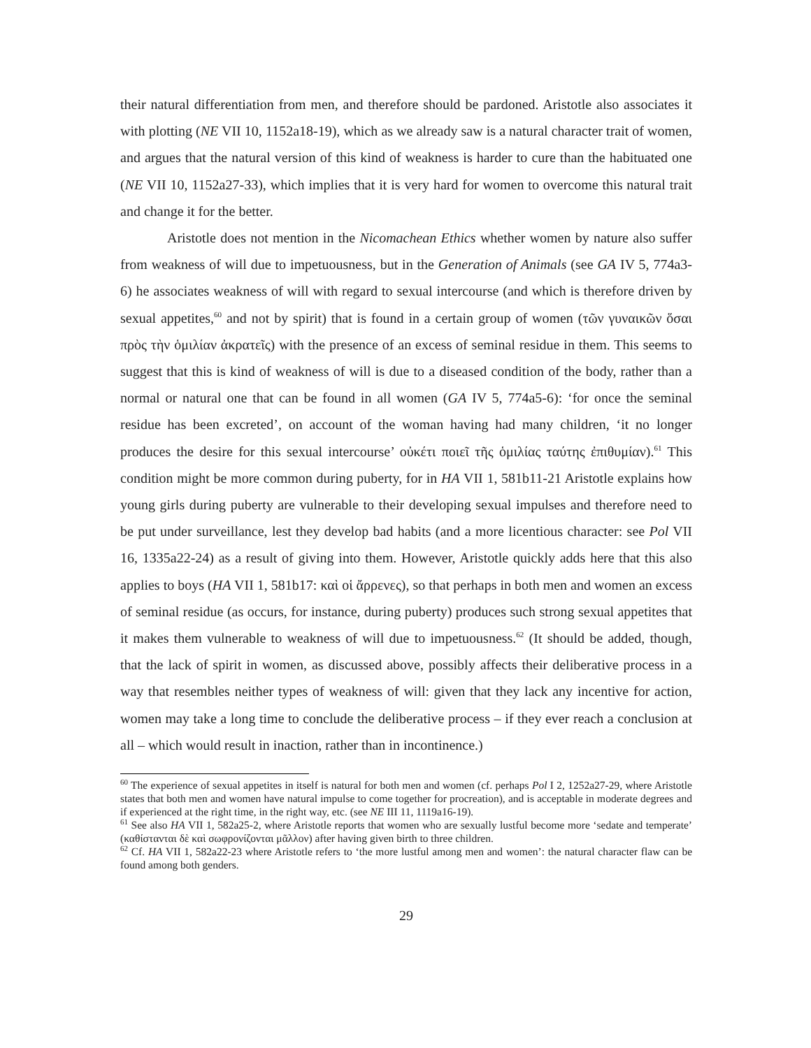their natural differentiation from men, and therefore should be pardoned. Aristotle also associates it with plotting (NE VII 10, 1152a18-19), which as we already saw is a natural character trait of women, and argues that the natural version of this kind of weakness is harder to cure than the habituated one (NE VII 10, 1152a27-33), which implies that it is very hard for women to overcome this natural trait and change it for the better.
Aristotle does not mention in the Nicomachean Ethics whether women by nature also suffer from weakness of will due to impetuousness, but in the Generation of Animals (see GA IV 5, 774a3-6) he associates weakness of will with regard to sexual intercourse (and which is therefore driven by sexual appetites,<sup>60</sup> and not by spirit) that is found in a certain group of women (τῶν γυναικῶν ὅσαι πρὸς τὴν ὁμιλίαν ἀκρατεῖς) with the presence of an excess of seminal residue in them. This seems to suggest that this is kind of weakness of will is due to a diseased condition of the body, rather than a normal or natural one that can be found in all women (GA IV 5, 774a5-6): ‘for once the seminal residue has been excreted’, on account of the woman having had many children, ‘it no longer produces the desire for this sexual intercourse’ οὐκέτι ποιεῖ τῆς ὁμιλίας ταύτης ἐπιθυμίαν).<sup>61</sup> This condition might be more common during puberty, for in HA VII 1, 581b11-21 Aristotle explains how young girls during puberty are vulnerable to their developing sexual impulses and therefore need to be put under surveillance, lest they develop bad habits (and a more licentious character: see Pol VII 16, 1335a22-24) as a result of giving into them. However, Aristotle quickly adds here that this also applies to boys (HA VII 1, 581b17: καὶ οἱ ἄρρενες), so that perhaps in both men and women an excess of seminal residue (as occurs, for instance, during puberty) produces such strong sexual appetites that it makes them vulnerable to weakness of will due to impetuousness.<sup>62</sup> (It should be added, though, that the lack of spirit in women, as discussed above, possibly affects their deliberative process in a way that resembles neither types of weakness of will: given that they lack any incentive for action, women may take a long time to conclude the deliberative process – if they ever reach a conclusion at all – which would result in inaction, rather than in incontinence.)
<sup>60</sup> The experience of sexual appetites in itself is natural for both men and women (cf. perhaps Pol I 2, 1252a27-29, where Aristotle states that both men and women have natural impulse to come together for procreation), and is acceptable in moderate degrees and if experienced at the right time, in the right way, etc. (see NE III 11, 1119a16-19).
<sup>61</sup> See also HA VII 1, 582a25-2, where Aristotle reports that women who are sexually lustful become more ‘sedate and temperate’ (καθίστανται δὲ καὶ σωφρονίζονται μᾶλλον) after having given birth to three children.
<sup>62</sup> Cf. HA VII 1, 582a22-23 where Aristotle refers to ‘the more lustful among men and women’: the natural character flaw can be found among both genders.
29